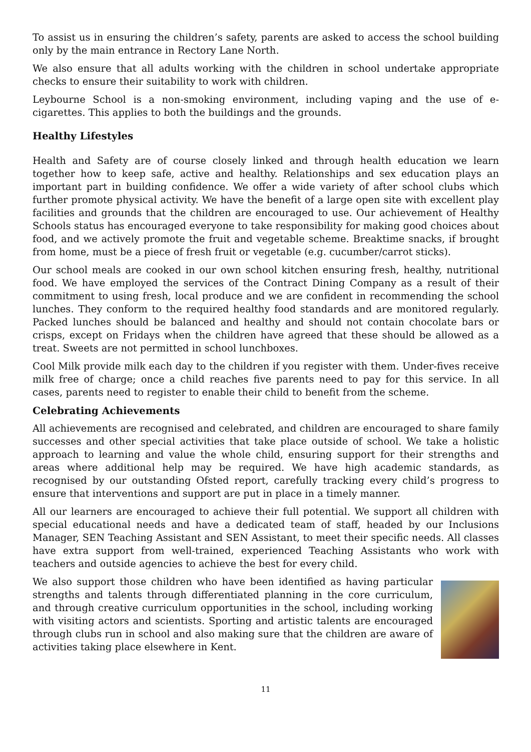To assist us in ensuring the children’s safety, parents are asked to access the school building only by the main entrance in Rectory Lane North.
We also ensure that all adults working with the children in school undertake appropriate checks to ensure their suitability to work with children.
Leybourne School is a non-smoking environment, including vaping and the use of e-cigarettes. This applies to both the buildings and the grounds.
Healthy Lifestyles
Health and Safety are of course closely linked and through health education we learn together how to keep safe, active and healthy. Relationships and sex education plays an important part in building confidence. We offer a wide variety of after school clubs which further promote physical activity. We have the benefit of a large open site with excellent play facilities and grounds that the children are encouraged to use. Our achievement of Healthy Schools status has encouraged everyone to take responsibility for making good choices about food, and we actively promote the fruit and vegetable scheme. Breaktime snacks, if brought from home, must be a piece of fresh fruit or vegetable (e.g. cucumber/carrot sticks).
Our school meals are cooked in our own school kitchen ensuring fresh, healthy, nutritional food. We have employed the services of the Contract Dining Company as a result of their commitment to using fresh, local produce and we are confident in recommending the school lunches. They conform to the required healthy food standards and are monitored regularly. Packed lunches should be balanced and healthy and should not contain chocolate bars or crisps, except on Fridays when the children have agreed that these should be allowed as a treat. Sweets are not permitted in school lunchboxes.
Cool Milk provide milk each day to the children if you register with them. Under-fives receive milk free of charge; once a child reaches five parents need to pay for this service. In all cases, parents need to register to enable their child to benefit from the scheme.
Celebrating Achievements
All achievements are recognised and celebrated, and children are encouraged to share family successes and other special activities that take place outside of school. We take a holistic approach to learning and value the whole child, ensuring support for their strengths and areas where additional help may be required. We have high academic standards, as recognised by our outstanding Ofsted report, carefully tracking every child’s progress to ensure that interventions and support are put in place in a timely manner.
All our learners are encouraged to achieve their full potential. We support all children with special educational needs and have a dedicated team of staff, headed by our Inclusions Manager, SEN Teaching Assistant and SEN Assistant, to meet their specific needs. All classes have extra support from well-trained, experienced Teaching Assistants who work with teachers and outside agencies to achieve the best for every child.
We also support those children who have been identified as having particular strengths and talents through differentiated planning in the core curriculum, and through creative curriculum opportunities in the school, including working with visiting actors and scientists. Sporting and artistic talents are encouraged through clubs run in school and also making sure that the children are aware of activities taking place elsewhere in Kent.
11